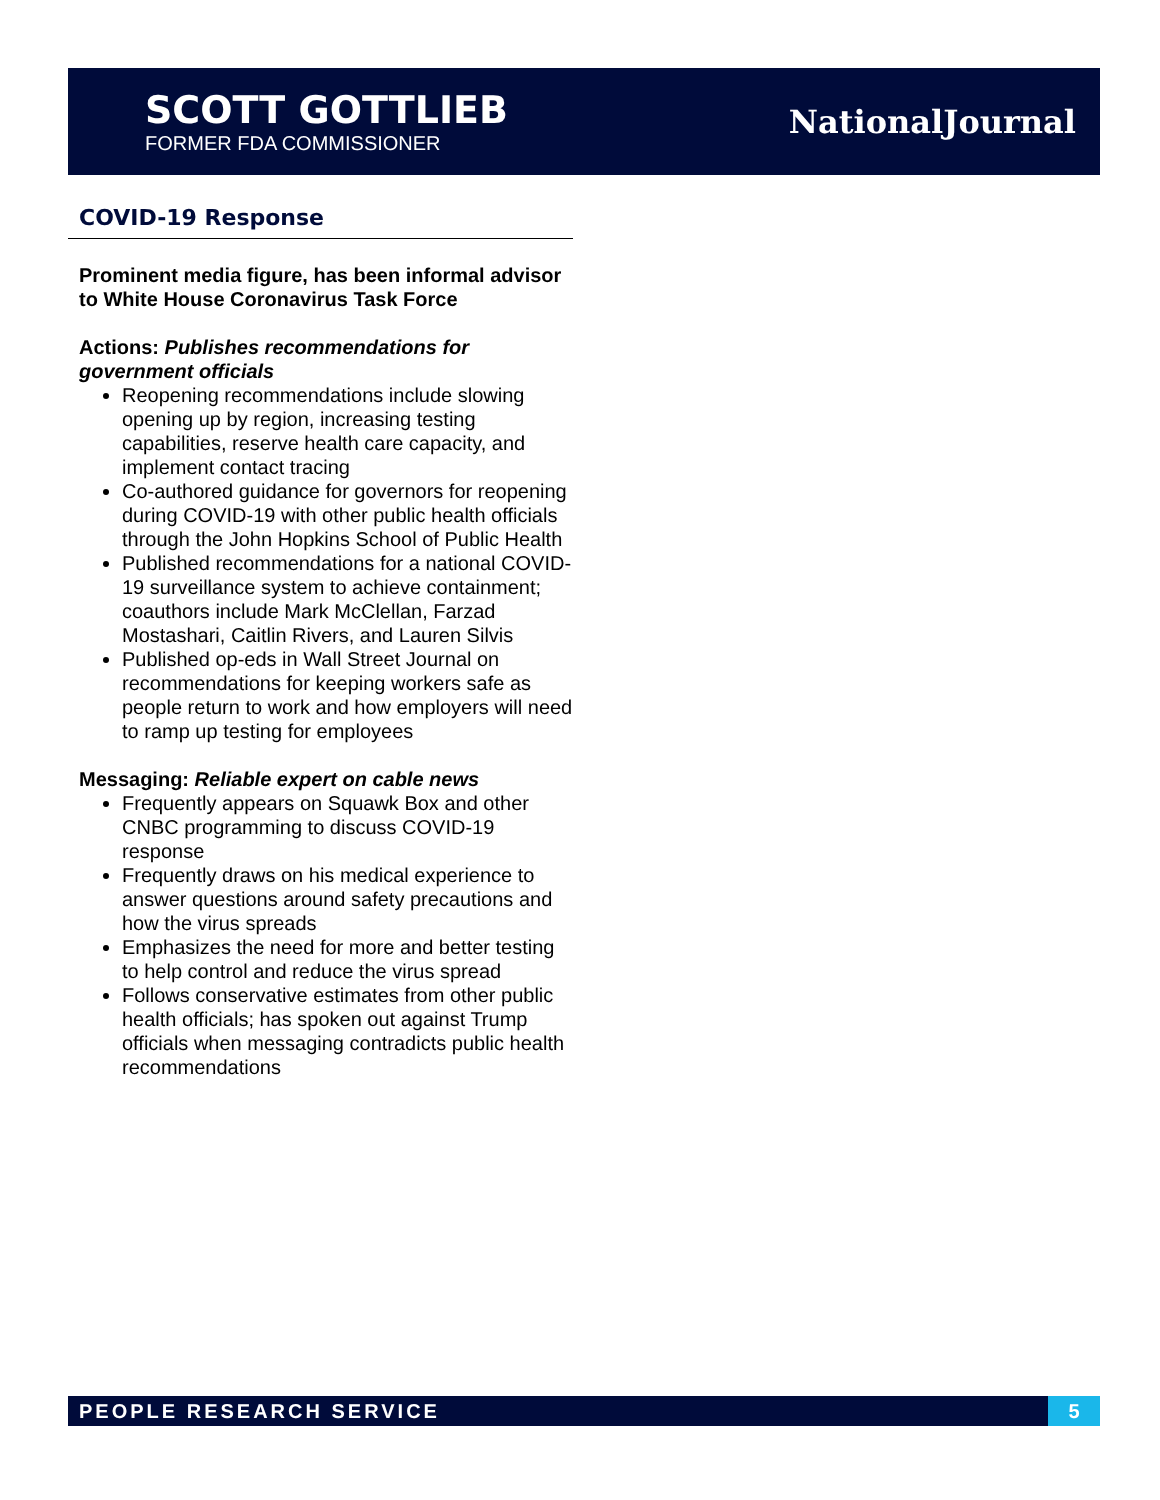SCOTT GOTTLIEB
FORMER FDA COMMISSIONER
NationalJournal
COVID-19 Response
Prominent media figure, has been informal advisor to White House Coronavirus Task Force
Actions: Publishes recommendations for government officials
Reopening recommendations include slowing opening up by region, increasing testing capabilities, reserve health care capacity, and implement contact tracing
Co-authored guidance for governors for reopening during COVID-19 with other public health officials through the John Hopkins School of Public Health
Published recommendations for a national COVID-19 surveillance system to achieve containment; coauthors include Mark McClellan, Farzad Mostashari, Caitlin Rivers, and Lauren Silvis
Published op-eds in Wall Street Journal on recommendations for keeping workers safe as people return to work and how employers will need to ramp up testing for employees
Messaging: Reliable expert on cable news
Frequently appears on Squawk Box and other CNBC programming to discuss COVID-19 response
Frequently draws on his medical experience to answer questions around safety precautions and how the virus spreads
Emphasizes the need for more and better testing to help control and reduce the virus spread
Follows conservative estimates from other public health officials; has spoken out against Trump officials when messaging contradicts public health recommendations
PEOPLE RESEARCH SERVICE 5